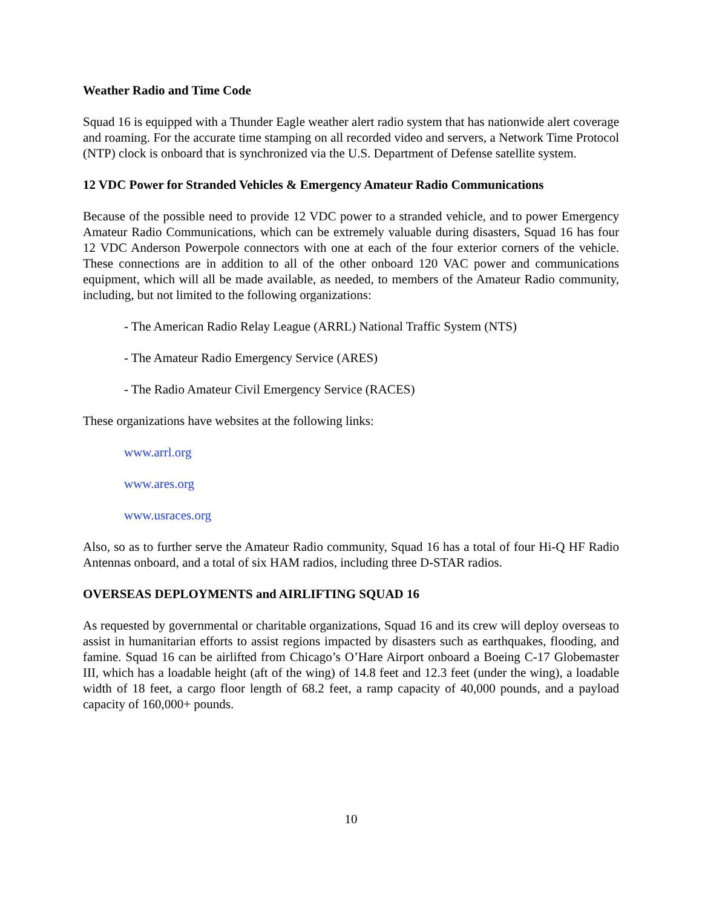Weather Radio and Time Code
Squad 16 is equipped with a Thunder Eagle weather alert radio system that has nationwide alert coverage and roaming. For the accurate time stamping on all recorded video and servers, a Network Time Protocol (NTP) clock is onboard that is synchronized via the U.S. Department of Defense satellite system.
12 VDC Power for Stranded Vehicles & Emergency Amateur Radio Communications
Because of the possible need to provide 12 VDC power to a stranded vehicle, and to power Emergency Amateur Radio Communications, which can be extremely valuable during disasters, Squad 16 has four 12 VDC Anderson Powerpole connectors with one at each of the four exterior corners of the vehicle. These connections are in addition to all of the other onboard 120 VAC power and communications equipment, which will all be made available, as needed, to members of the Amateur Radio community, including, but not limited to the following organizations:
- The American Radio Relay League (ARRL) National Traffic System (NTS)
- The Amateur Radio Emergency Service (ARES)
- The Radio Amateur Civil Emergency Service (RACES)
These organizations have websites at the following links:
www.arrl.org
www.ares.org
www.usraces.org
Also, so as to further serve the Amateur Radio community, Squad 16 has a total of four Hi-Q HF Radio Antennas onboard, and a total of six HAM radios, including three D-STAR radios.
OVERSEAS DEPLOYMENTS and AIRLIFTING SQUAD 16
As requested by governmental or charitable organizations, Squad 16 and its crew will deploy overseas to assist in humanitarian efforts to assist regions impacted by disasters such as earthquakes, flooding, and famine. Squad 16 can be airlifted from Chicago’s O’Hare Airport onboard a Boeing C-17 Globemaster III, which has a loadable height (aft of the wing) of 14.8 feet and 12.3 feet (under the wing), a loadable width of 18 feet, a cargo floor length of 68.2 feet, a ramp capacity of 40,000 pounds, and a payload capacity of 160,000+ pounds.
10